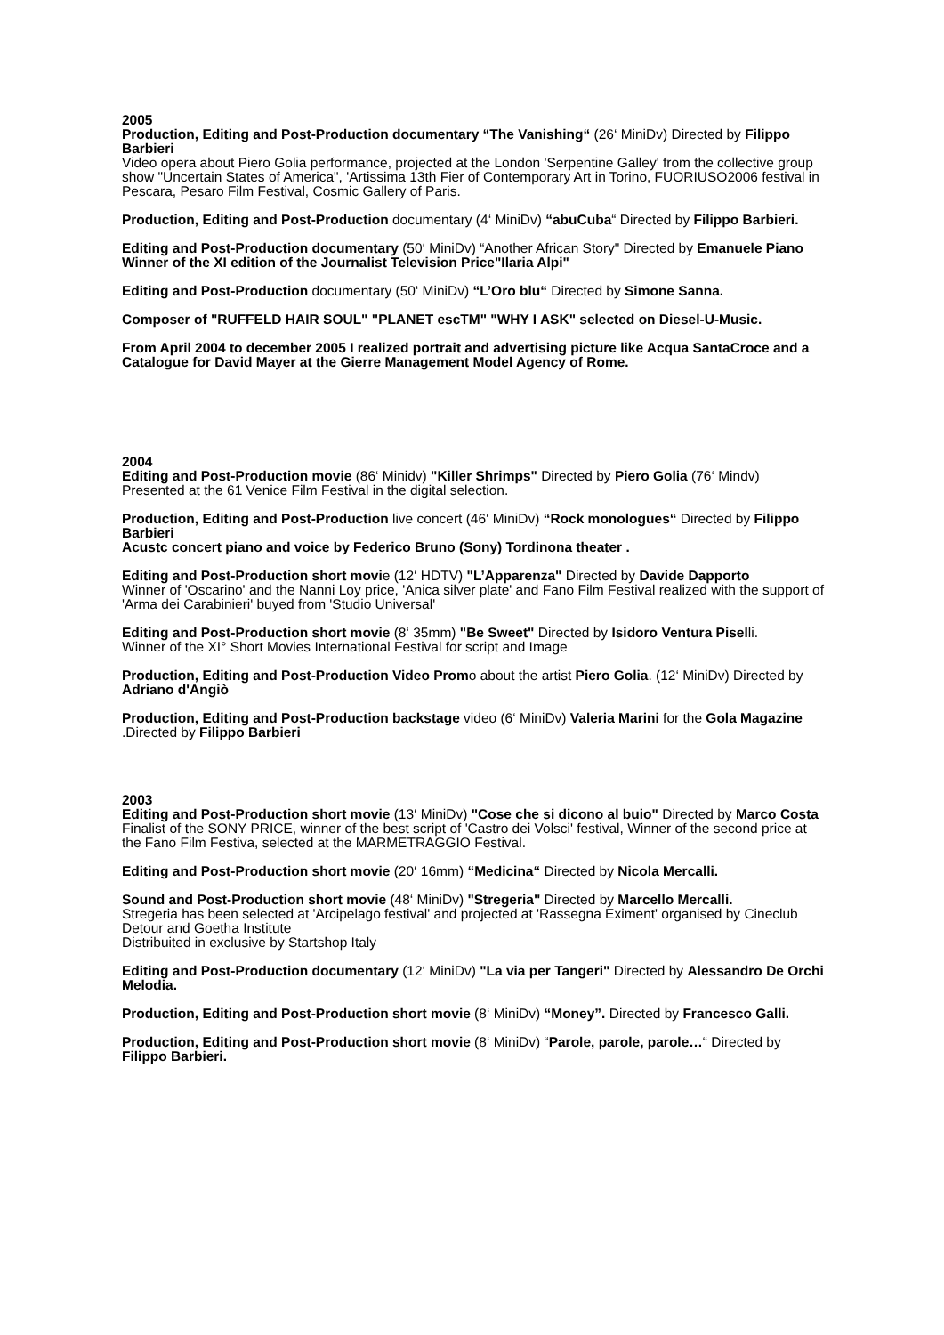2005
Production, Editing and Post-Production documentary “The Vanishing“ (26‘ MiniDv) Directed by Filippo Barbieri
Video opera about Piero Golia performance, projected at the London 'Serpentine Galley' from the collective group show "Uncertain States of America", 'Artissima 13th Fier of Contemporary Art in Torino, FUORIUSO2006 festival in Pescara, Pesaro Film Festival, Cosmic Gallery of Paris.
Production, Editing and Post-Production documentary (4‘ MiniDv) “abuCuba“ Directed by Filippo Barbieri.
Editing and Post-Production documentary (50‘ MiniDv) “Another African Story" Directed by Emanuele Piano
Winner of the XI edition of the Journalist Television Price"Ilaria Alpi"
Editing and Post-Production documentary (50‘ MiniDv) “L’Oro blu“ Directed by Simone Sanna.
Composer of "RUFFELD HAIR SOUL" "PLANET escTM" "WHY I ASK" selected on Diesel-U-Music.
From April 2004 to december 2005 I realized portrait and advertising picture like Acqua SantaCroce and a Catalogue for David Mayer at the Gierre Management Model Agency of Rome.
2004
Editing and Post-Production movie (86‘ Minidv) "Killer Shrimps" Directed by Piero Golia (76‘ Mindv)
Presented at the 61 Venice Film Festival in the digital selection.
Production, Editing and Post-Production live concert (46‘ MiniDv) “Rock monologues“ Directed by Filippo Barbieri
Acustc concert piano and voice by Federico Bruno (Sony) Tordinona theater .
Editing and Post-Production short movie (12‘ HDTV) "L’Apparenza" Directed by Davide Dapporto
Winner of 'Oscarino' and the Nanni Loy price, 'Anica silver plate' and Fano Film Festival realized with the support of 'Arma dei Carabinieri' buyed from 'Studio Universal'
Editing and Post-Production short movie (8‘ 35mm) "Be Sweet" Directed by Isidoro Ventura Piselli.
Winner of the XI° Short Movies International Festival for script and Image
Production, Editing and Post-Production Video Promo about the artist Piero Golia. (12‘ MiniDv) Directed by Adriano d'Angiò
Production, Editing and Post-Production backstage video (6‘ MiniDv) Valeria Marini for the Gola Magazine .Directed by Filippo Barbieri
2003
Editing and Post-Production short movie (13‘ MiniDv) "Cose che si dicono al buio" Directed by Marco Costa
Finalist of the SONY PRICE, winner of the best script of 'Castro dei Volsci' festival, Winner of the second price at the Fano Film Festiva, selected at the MARMETRAGGIO Festival.
Editing and Post-Production short movie (20‘ 16mm) “Medicina“ Directed by Nicola Mercalli.
Sound and Post-Production short movie (48‘ MiniDv) "Stregeria" Directed by Marcello Mercalli.
Stregeria has been selected at 'Arcipelago festival' and projected at 'Rassegna Eximent' organised by Cineclub Detour and Goetha Institute
Distribuited in exclusive by Startshop Italy
Editing and Post-Production documentary (12‘ MiniDv) "La via per Tangeri" Directed by Alessandro De Orchi Melodia.
Production, Editing and Post-Production short movie (8‘ MiniDv) “Money”. Directed by Francesco Galli.
Production, Editing and Post-Production short movie (8‘ MiniDv) “Parole, parole, parole…“ Directed by Filippo Barbieri.